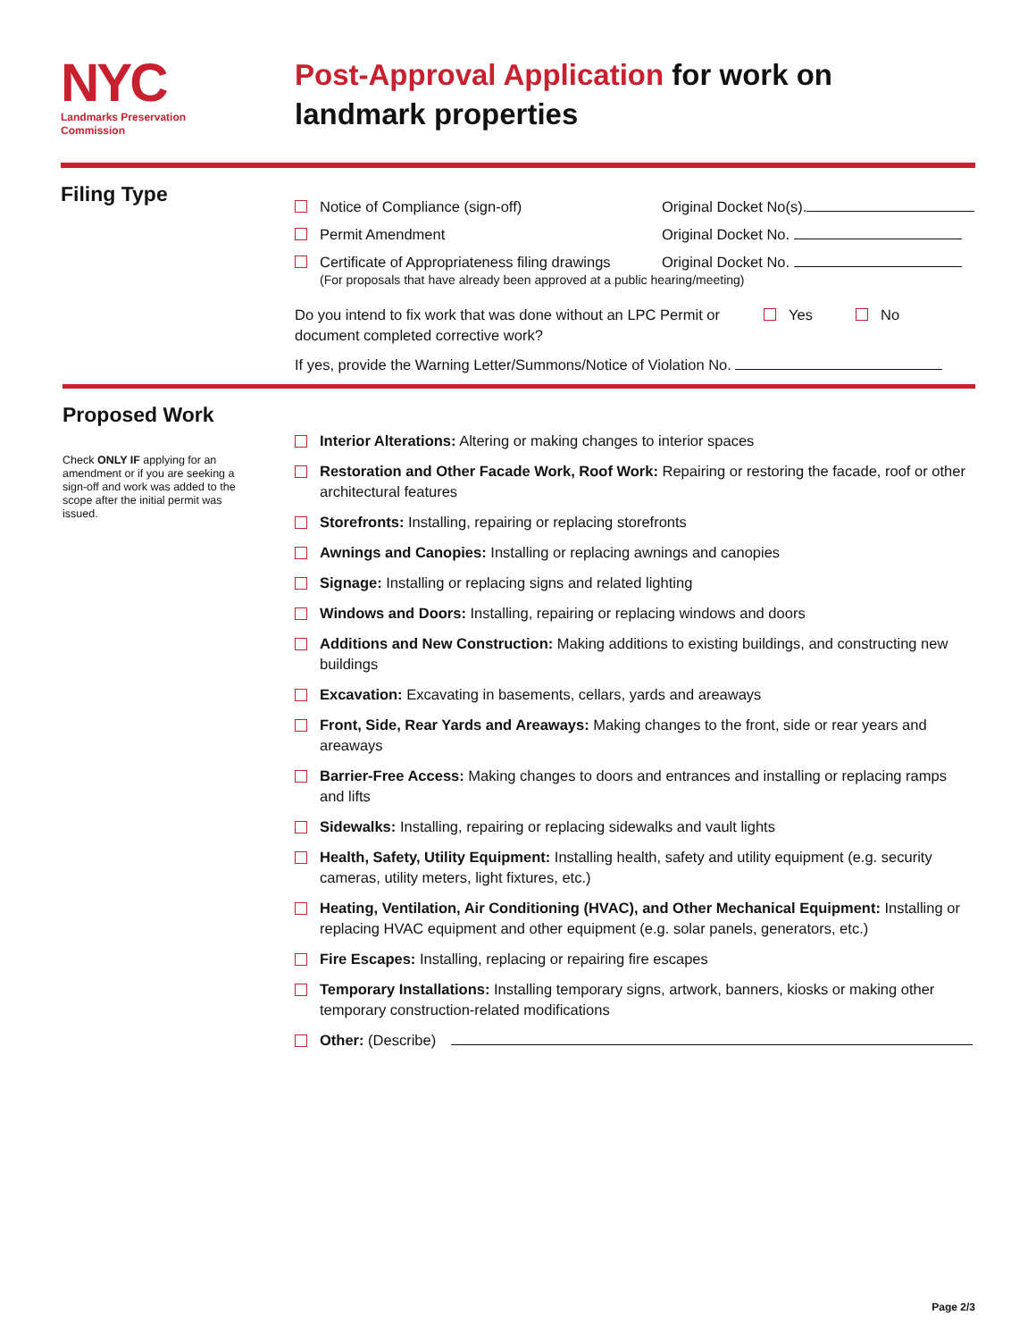NYC
Landmarks Preservation
Commission
Post-Approval Application for work on
landmark properties
Filing Type
Notice of Compliance (sign-off) Original Docket No(s).
Permit Amendment Original Docket No.
Certificate of Appropriateness filing drawings
Original Docket No.
(For proposals that have already been approved at a public hearing/meeting)
Do you intend to fix work that was done without an LPC Permit or document completed corrective work?
Yes No
If yes, provide the Warning Letter/Summons/Notice of Violation No.
Proposed Work
Check ONLY IF applying for an amendment or if you are seeking a sign-off and work was added to the scope after the initial permit was issued.
Interior Alterations: Altering or making changes to interior spaces
Restoration and Other Facade Work, Roof Work: Repairing or restoring the facade, roof or other architectural features
Storefronts: Installing, repairing or replacing storefronts
Awnings and Canopies: Installing or replacing awnings and canopies
Signage: Installing or replacing signs and related lighting
Windows and Doors: Installing, repairing or replacing windows and doors
Additions and New Construction: Making additions to existing buildings, and constructing new buildings
Excavation: Excavating in basements, cellars, yards and areaways
Front, Side, Rear Yards and Areaways: Making changes to the front, side or rear years and areaways
Barrier-Free Access: Making changes to doors and entrances and installing or replacing ramps and lifts
Sidewalks: Installing, repairing or replacing sidewalks and vault lights
Health, Safety, Utility Equipment: Installing health, safety and utility equipment (e.g. security cameras, utility meters, light fixtures, etc.)
Heating, Ventilation, Air Conditioning (HVAC), and Other Mechanical Equipment: Installing or replacing HVAC equipment and other equipment (e.g. solar panels, generators, etc.)
Fire Escapes: Installing, replacing or repairing fire escapes
Temporary Installations: Installing temporary signs, artwork, banners, kiosks or making other temporary construction-related modifications
Other: (Describe)
Page 2/3